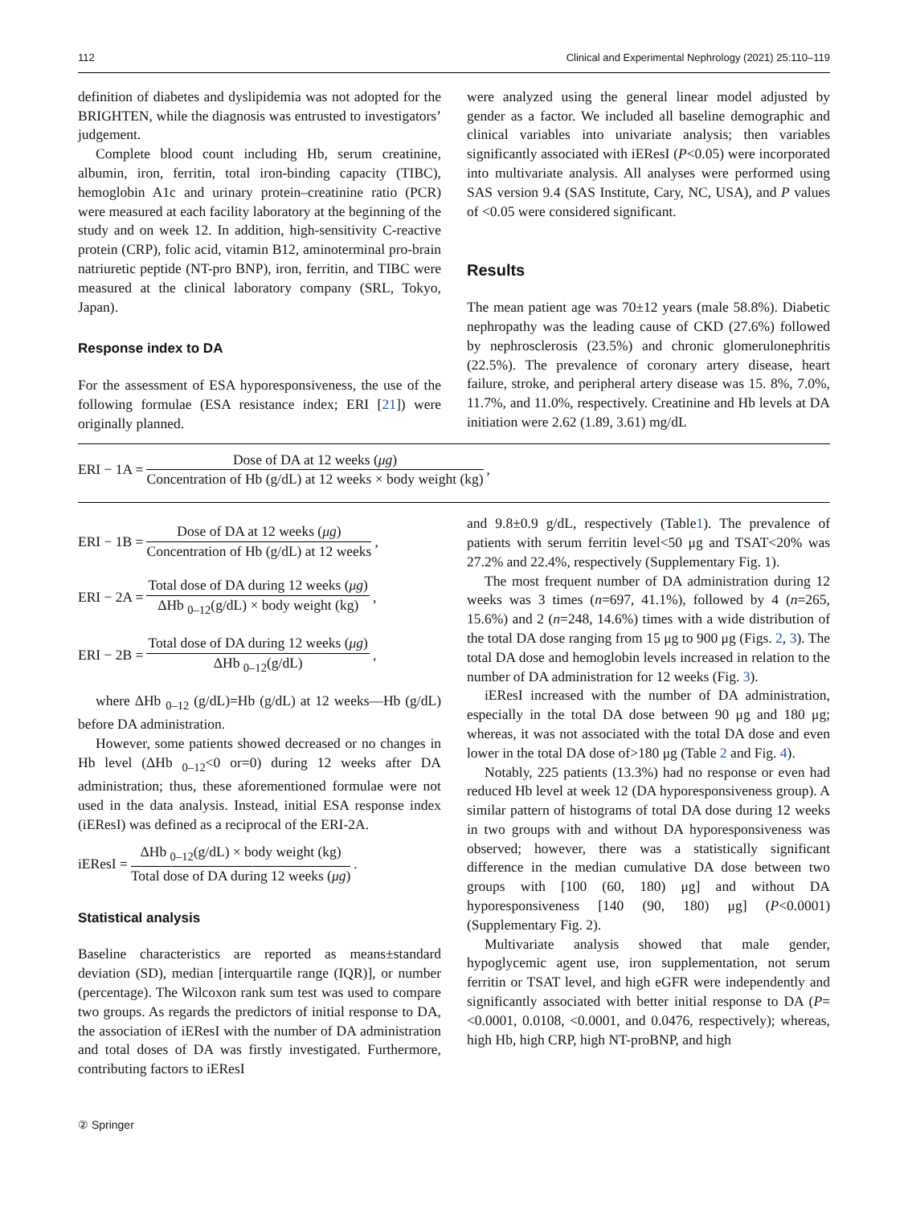112 Clinical and Experimental Nephrology (2021) 25:110–119
definition of diabetes and dyslipidemia was not adopted for the BRIGHTEN, while the diagnosis was entrusted to investigators’ judgement.
Complete blood count including Hb, serum creatinine, albumin, iron, ferritin, total iron-binding capacity (TIBC), hemoglobin A1c and urinary protein–creatinine ratio (PCR) were measured at each facility laboratory at the beginning of the study and on week 12. In addition, high-sensitivity C-reactive protein (CRP), folic acid, vitamin B12, aminoterminal pro-brain natriuretic peptide (NT-pro BNP), iron, ferritin, and TIBC were measured at the clinical laboratory company (SRL, Tokyo, Japan).
Response index to DA
For the assessment of ESA hyporesponsiveness, the use of the following formulae (ESA resistance index; ERI [21]) were originally planned.
were analyzed using the general linear model adjusted by gender as a factor. We included all baseline demographic and clinical variables into univariate analysis; then variables significantly associated with iEResI (P<0.05) were incorporated into multivariate analysis. All analyses were performed using SAS version 9.4 (SAS Institute, Cary, NC, USA), and P values of <0.05 were considered significant.
Results
The mean patient age was 70±12 years (male 58.8%). Diabetic nephropathy was the leading cause of CKD (27.6%) followed by nephrosclerosis (23.5%) and chronic glomerulonephritis (22.5%). The prevalence of coronary artery disease, heart failure, stroke, and peripheral artery disease was 15. 8%, 7.0%, 11.7%, and 11.0%, respectively. Creatinine and Hb levels at DA initiation were 2.62 (1.89, 3.61) mg/dL
ERI − 1A = Dose of DA at 12 weeks (μg) Concentration of Hb (g/dL) at 12 weeks × body weight (kg),
ERI − 1B = Dose of DA at 12 weeks (μg) Concentration of Hb (g/dL) at 12 weeks,
ERI − 2A = Total dose of DA during 12 weeks (μg) ΔHb <sub>0–12</sub>(g/dL) × body weight (kg),
ERI − 2B = Total dose of DA during 12 weeks (μg) ΔHb <sub>0–12</sub>(g/dL),
where ΔHb <sub>0–12</sub> (g/dL)=Hb (g/dL) at 12 weeks—Hb (g/dL) before DA administration.
However, some patients showed decreased or no changes in Hb level (ΔHb <sub>0–12</sub><0 or=0) during 12 weeks after DA administration; thus, these aforementioned formulae were not used in the data analysis. Instead, initial ESA response index (iEResI) was defined as a reciprocal of the ERI-2A.
iEResI = ΔHb <sub>0–12</sub>(g/dL) × body weight (kg) Total dose of DA during 12 weeks (μg).
Statistical analysis
Baseline characteristics are reported as means±standard deviation (SD), median [interquartile range (IQR)], or number (percentage). The Wilcoxon rank sum test was used to compare two groups. As regards the predictors of initial response to DA, the association of iEResI with the number of DA administration and total doses of DA was firstly investigated. Furthermore, contributing factors to iEResI
and 9.8±0.9 g/dL, respectively (Table1). The prevalence of patients with serum ferritin level<50 μg and TSAT<20% was 27.2% and 22.4%, respectively (Supplementary Fig. 1).
The most frequent number of DA administration during 12 weeks was 3 times (n=697, 41.1%), followed by 4 (n=265, 15.6%) and 2 (n=248, 14.6%) times with a wide distribution of the total DA dose ranging from 15 μg to 900 μg (Figs. 2, 3). The total DA dose and hemoglobin levels increased in relation to the number of DA administration for 12 weeks (Fig. 3).
iEResI increased with the number of DA administration, especially in the total DA dose between 90 μg and 180 μg; whereas, it was not associated with the total DA dose and even lower in the total DA dose of>180 μg (Table 2 and Fig. 4).
Notably, 225 patients (13.3%) had no response or even had reduced Hb level at week 12 (DA hyporesponsiveness group). A similar pattern of histograms of total DA dose during 12 weeks in two groups with and without DA hyporesponsiveness was observed; however, there was a statistically significant difference in the median cumulative DA dose between two groups with [100 (60, 180) μg] and without DA hyporesponsiveness [140 (90, 180) μg] (P<0.0001) (Supplementary Fig. 2).
Multivariate analysis showed that male gender, hypoglycemic agent use, iron supplementation, not serum ferritin or TSAT level, and high eGFR were independently and significantly associated with better initial response to DA (P=<0.0001, 0.0108, <0.0001, and 0.0476, respectively); whereas, high Hb, high CRP, high NT-proBNP, and high
② Springer